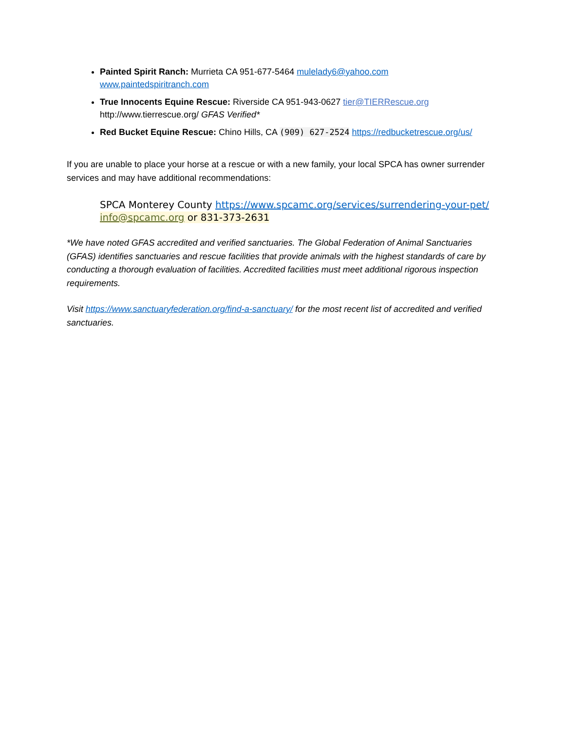Painted Spirit Ranch: Murrieta CA 951-677-5464 mulelady6@yahoo.com
www.paintedspiritranch.com
True Innocents Equine Rescue: Riverside CA 951-943-0627 tier@TIERRescue.org
http://www.tierrescue.org/ GFAS Verified*
Red Bucket Equine Rescue: Chino Hills, CA (909) 627-2524 https://redbucketrescue.org/us/
If you are unable to place your horse at a rescue or with a new family, your local SPCA has owner surrender services and may have additional recommendations:
SPCA Monterey County https://www.spcamc.org/services/surrendering-your-pet/ info@spcamc.org or 831-373-2631
*We have noted GFAS accredited and verified sanctuaries. The Global Federation of Animal Sanctuaries (GFAS) identifies sanctuaries and rescue facilities that provide animals with the highest standards of care by conducting a thorough evaluation of facilities. Accredited facilities must meet additional rigorous inspection requirements.
Visit https://www.sanctuaryfederation.org/find-a-sanctuary/ for the most recent list of accredited and verified sanctuaries.